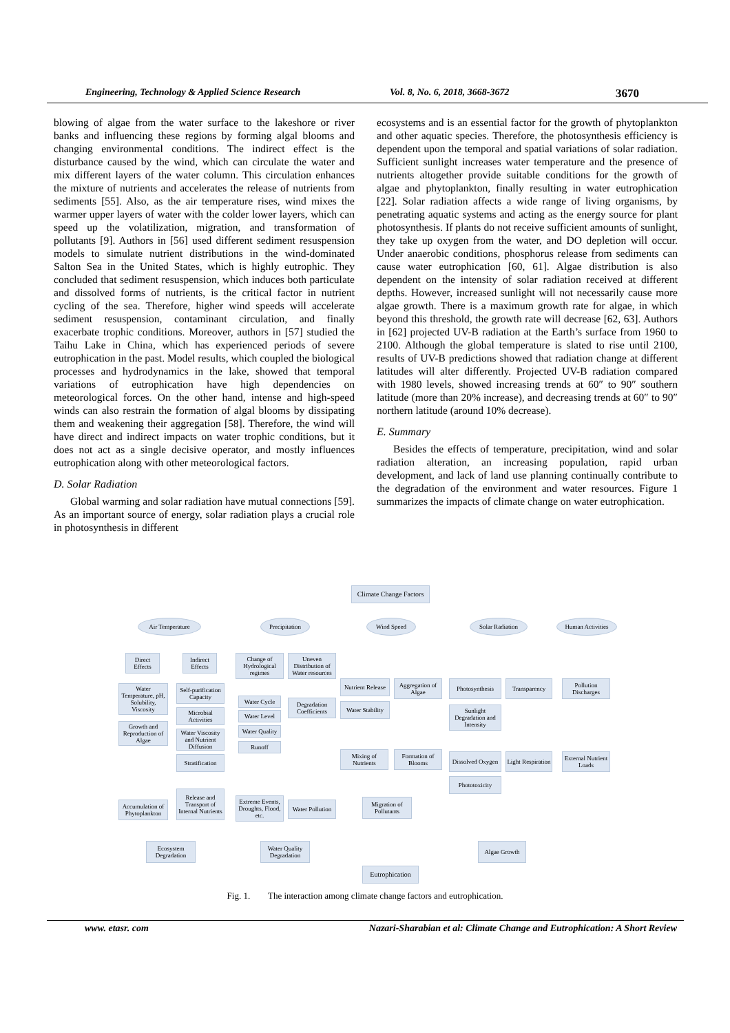Engineering, Technology & Applied Science Research Vol. 8, No. 6, 2018, 3668-3672 3670
blowing of algae from the water surface to the lakeshore or river banks and influencing these regions by forming algal blooms and changing environmental conditions. The indirect effect is the disturbance caused by the wind, which can circulate the water and mix different layers of the water column. This circulation enhances the mixture of nutrients and accelerates the release of nutrients from sediments [55]. Also, as the air temperature rises, wind mixes the warmer upper layers of water with the colder lower layers, which can speed up the volatilization, migration, and transformation of pollutants [9]. Authors in [56] used different sediment resuspension models to simulate nutrient distributions in the wind-dominated Salton Sea in the United States, which is highly eutrophic. They concluded that sediment resuspension, which induces both particulate and dissolved forms of nutrients, is the critical factor in nutrient cycling of the sea. Therefore, higher wind speeds will accelerate sediment resuspension, contaminant circulation, and finally exacerbate trophic conditions. Moreover, authors in [57] studied the Taihu Lake in China, which has experienced periods of severe eutrophication in the past. Model results, which coupled the biological processes and hydrodynamics in the lake, showed that temporal variations of eutrophication have high dependencies on meteorological forces. On the other hand, intense and high-speed winds can also restrain the formation of algal blooms by dissipating them and weakening their aggregation [58]. Therefore, the wind will have direct and indirect impacts on water trophic conditions, but it does not act as a single decisive operator, and mostly influences eutrophication along with other meteorological factors.
D. Solar Radiation
Global warming and solar radiation have mutual connections [59]. As an important source of energy, solar radiation plays a crucial role in photosynthesis in different
ecosystems and is an essential factor for the growth of phytoplankton and other aquatic species. Therefore, the photosynthesis efficiency is dependent upon the temporal and spatial variations of solar radiation. Sufficient sunlight increases water temperature and the presence of nutrients altogether provide suitable conditions for the growth of algae and phytoplankton, finally resulting in water eutrophication [22]. Solar radiation affects a wide range of living organisms, by penetrating aquatic systems and acting as the energy source for plant photosynthesis. If plants do not receive sufficient amounts of sunlight, they take up oxygen from the water, and DO depletion will occur. Under anaerobic conditions, phosphorus release from sediments can cause water eutrophication [60, 61]. Algae distribution is also dependent on the intensity of solar radiation received at different depths. However, increased sunlight will not necessarily cause more algae growth. There is a maximum growth rate for algae, in which beyond this threshold, the growth rate will decrease [62, 63]. Authors in [62] projected UV-B radiation at the Earth’s surface from 1960 to 2100. Although the global temperature is slated to rise until 2100, results of UV-B predictions showed that radiation change at different latitudes will alter differently. Projected UV-B radiation compared with 1980 levels, showed increasing trends at 60″ to 90″ southern latitude (more than 20% increase), and decreasing trends at 60″ to 90″ northern latitude (around 10% decrease).
E. Summary
Besides the effects of temperature, precipitation, wind and solar radiation alteration, an increasing population, rapid urban development, and lack of land use planning continually contribute to the degradation of the environment and water resources. Figure 1 summarizes the impacts of climate change on water eutrophication.
Climate Change Factors
Air Temperature
Precipitation
Wind Speed Solar Radiation
Human Activities
Direct Effects
Indirect Effects
Change of Hydrological regimes
Uneven Distribution of Water resources
Water Temperature, pH, Solubility, Viscosity
Growth and Reproduction of Algae
Self-purification Capacity
Microbial Activities
Water Viscosity and Nutrient Diffusion
Stratification
Water Cycle
Water Level
Water Quality
Runoff
Degradation Coefficients
Nutrient Release
Water Stability
Aggregation of Algae
Photosynthesis
Sunlight Degradation and Intensity
Transparency
Pollution Discharges
Mixing of Nutrients
Formation of Blooms
Dissolved Oxygen
Phototoxicity
Light Respiration
External Nutrient Loads
Accumulation of Phytoplankton
Release and Transport of Internal Nutrients
Extreme Events, Droughts, Flood, etc.
Water Pollution
Migration of Pollutants
Ecosystem Degradation
Water Quality Degradation
Algae Growth
Eutrophication
Fig. 1. The interaction among climate change factors and eutrophication.
www. etasr. com Nazari-Sharabian et al: Climate Change and Eutrophication: A Short Review